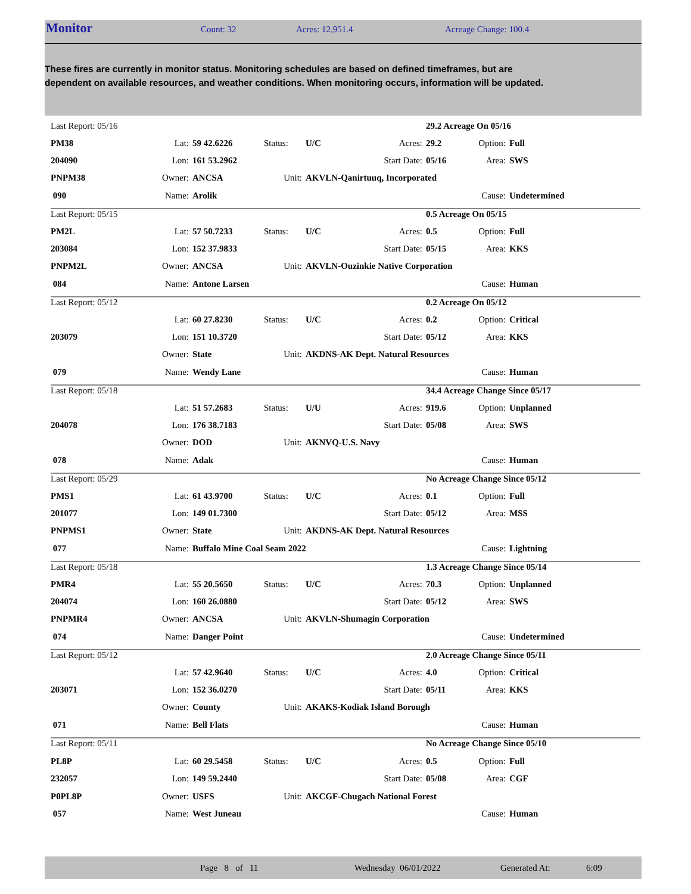Monitor Count: 32 Acres: 12,951.4 Acreage Change: 100.4
These fires are currently in monitor status. Monitoring schedules are based on defined timeframes, but are dependent on available resources, and weather conditions. When monitoring occurs, information will be updated.
| Last Report: 05/16 | | | | | | 29.2 Acreage On 05/16 | | |
| PM38 | Lat: | 59 42.6226 | Status: | U/C | Acres: | 29.2 | Option: | Full |
| 204090 | Lon: | 161 53.2962 | | | Start Date: | 05/16 | Area: | SWS |
| PNPM38 | Owner: | ANCSA | Unit: | AKVLN-Qanirtuuq, Incorporated | | | | |
| 090 | Name: | Arolik | | | | | Cause: | Undetermined |
| Last Report: 05/15 | | | | | | 0.5 Acreage On 05/15 | | |
| PM2L | Lat: | 57 50.7233 | Status: | U/C | Acres: | 0.5 | Option: | Full |
| 203084 | Lon: | 152 37.9833 | | | Start Date: | 05/15 | Area: | KKS |
| PNPM2L | Owner: | ANCSA | Unit: | AKVLN-Ouzinkie Native Corporation | | | | |
| 084 | Name: | Antone Larsen | | | | | Cause: | Human |
| Last Report: 05/12 | | | | | | 0.2 Acreage On 05/12 | | |
| | Lat: | 60 27.8230 | Status: | U/C | Acres: | 0.2 | Option: | Critical |
| 203079 | Lon: | 151 10.3720 | | | Start Date: | 05/12 | Area: | KKS |
| | Owner: | State | Unit: | AKDNS-AK Dept. Natural Resources | | | | |
| 079 | Name: | Wendy Lane | | | | | Cause: | Human |
| Last Report: 05/18 | | | | | | 34.4 Acreage Change Since 05/17 | | |
| | Lat: | 51 57.2683 | Status: | U/U | Acres: | 919.6 | Option: | Unplanned |
| 204078 | Lon: | 176 38.7183 | | | Start Date: | 05/08 | Area: | SWS |
| | Owner: | DOD | Unit: | AKNVQ-U.S. Navy | | | | |
| 078 | Name: | Adak | | | | | Cause: | Human |
| Last Report: 05/29 | | | | | | No Acreage Change Since 05/12 | | |
| PMS1 | Lat: | 61 43.9700 | Status: | U/C | Acres: | 0.1 | Option: | Full |
| 201077 | Lon: | 149 01.7300 | | | Start Date: | 05/12 | Area: | MSS |
| PNPMS1 | Owner: | State | Unit: | AKDNS-AK Dept. Natural Resources | | | | |
| 077 | Name: | Buffalo Mine Coal Seam 2022 | | | | | Cause: | Lightning |
| Last Report: 05/18 | | | | | | 1.3 Acreage Change Since 05/14 | | |
| PMR4 | Lat: | 55 20.5650 | Status: | U/C | Acres: | 70.3 | Option: | Unplanned |
| 204074 | Lon: | 160 26.0880 | | | Start Date: | 05/12 | Area: | SWS |
| PNPMR4 | Owner: | ANCSA | Unit: | AKVLN-Shumagin Corporation | | | | |
| 074 | Name: | Danger Point | | | | | Cause: | Undetermined |
| Last Report: 05/12 | | | | | | 2.0 Acreage Change Since 05/11 | | |
| | Lat: | 57 42.9640 | Status: | U/C | Acres: | 4.0 | Option: | Critical |
| 203071 | Lon: | 152 36.0270 | | | Start Date: | 05/11 | Area: | KKS |
| | Owner: | County | Unit: | AKAKS-Kodiak Island Borough | | | | |
| 071 | Name: | Bell Flats | | | | | Cause: | Human |
| Last Report: 05/11 | | | | | | No Acreage Change Since 05/10 | | |
| PL8P | Lat: | 60 29.5458 | Status: | U/C | Acres: | 0.5 | Option: | Full |
| 232057 | Lon: | 149 59.2440 | | | Start Date: | 05/08 | Area: | CGF |
| P0PL8P | Owner: | USFS | Unit: | AKCGF-Chugach National Forest | | | | |
| 057 | Name: | West Juneau | | | | | Cause: | Human |
Page 8 of 11 Wednesday 06/01/2022 Generated At: 6:09